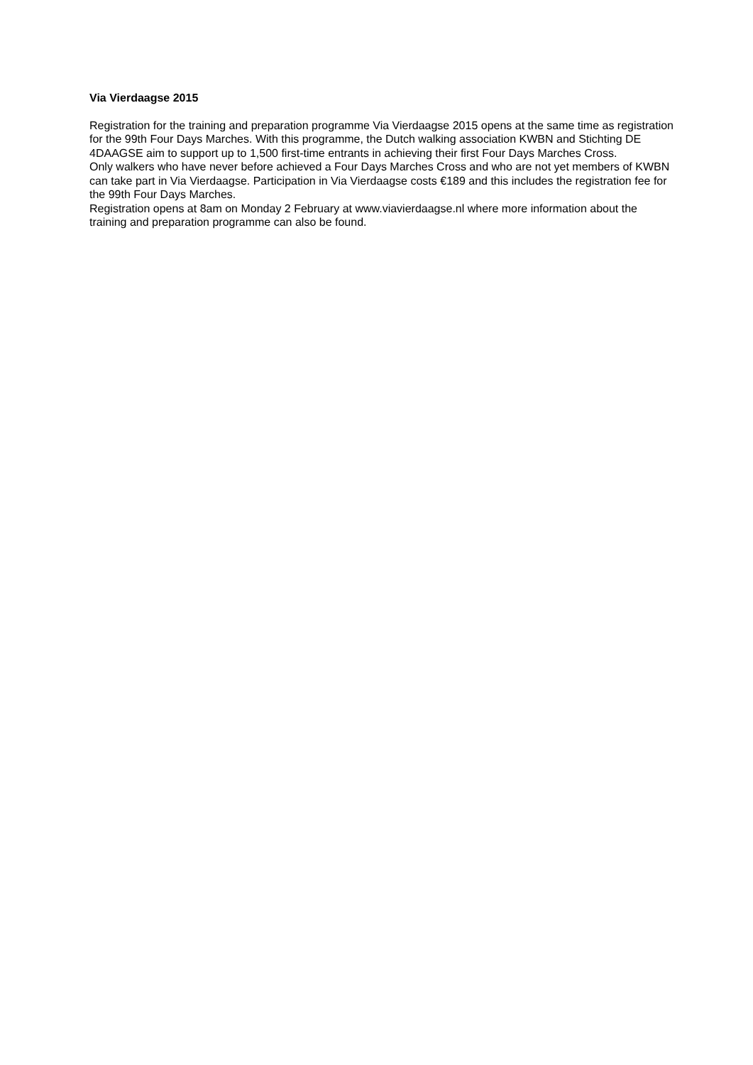Via Vierdaagse 2015
Registration for the training and preparation programme Via Vierdaagse 2015 opens at the same time as registration for the 99th Four Days Marches. With this programme, the Dutch walking association KWBN and Stichting DE 4DAAGSE aim to support up to 1,500 first-time entrants in achieving their first Four Days Marches Cross.
Only walkers who have never before achieved a Four Days Marches Cross and who are not yet members of KWBN can take part in Via Vierdaagse. Participation in Via Vierdaagse costs €189 and this includes the registration fee for the 99th Four Days Marches.
Registration opens at 8am on Monday 2 February at www.viavierdaagse.nl where more information about the training and preparation programme can also be found.